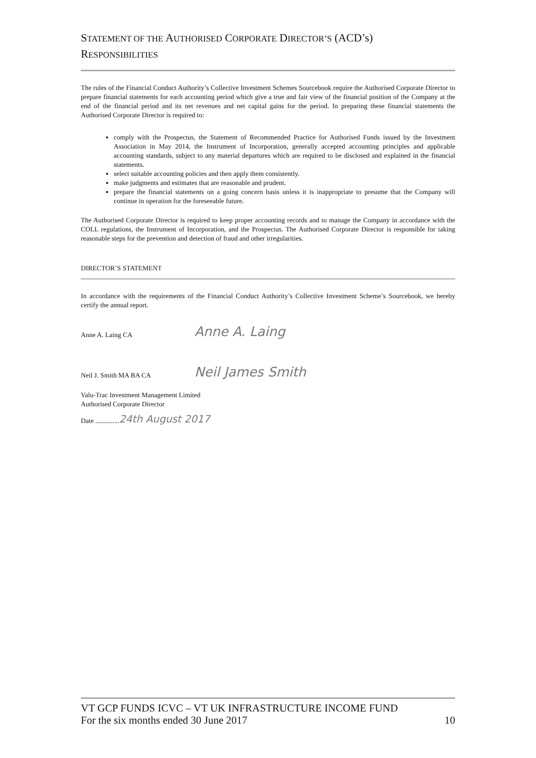STATEMENT OF THE AUTHORISED CORPORATE DIRECTOR’S (ACD’s)
RESPONSIBILITIES
The rules of the Financial Conduct Authority’s Collective Investment Schemes Sourcebook require the Authorised Corporate Director to prepare financial statements for each accounting period which give a true and fair view of the financial position of the Company at the end of the financial period and its net revenues and net capital gains for the period. In preparing these financial statements the Authorised Corporate Director is required to:
comply with the Prospectus, the Statement of Recommended Practice for Authorised Funds issued by the Investment Association in May 2014, the Instrument of Incorporation, generally accepted accounting principles and applicable accounting standards, subject to any material departures which are required to be disclosed and explained in the financial statements.
select suitable accounting policies and then apply them consistently.
make judgments and estimates that are reasonable and prudent.
prepare the financial statements on a going concern basis unless it is inappropriate to presume that the Company will continue in operation for the foreseeable future.
The Authorised Corporate Director is required to keep proper accounting records and to manage the Company in accordance with the COLL regulations, the Instrument of Incorporation, and the Prospectus. The Authorised Corporate Director is responsible for taking reasonable steps for the prevention and detection of fraud and other irregularities.
DIRECTOR’S STATEMENT
In accordance with the requirements of the Financial Conduct Authority’s Collective Investment Scheme’s Sourcebook, we hereby certify the annual report.
Anne A. Laing CA Anne A. Laing
Neil J. Smith MA BA CA Neil James Smith
Valu-Trac Investment Management Limited
Authorised Corporate Director
Date .............. 24th August 2017
VT GCP FUNDS ICVC – VT UK INFRASTRUCTURE INCOME FUND
For the six months ended 30 June 2017 10